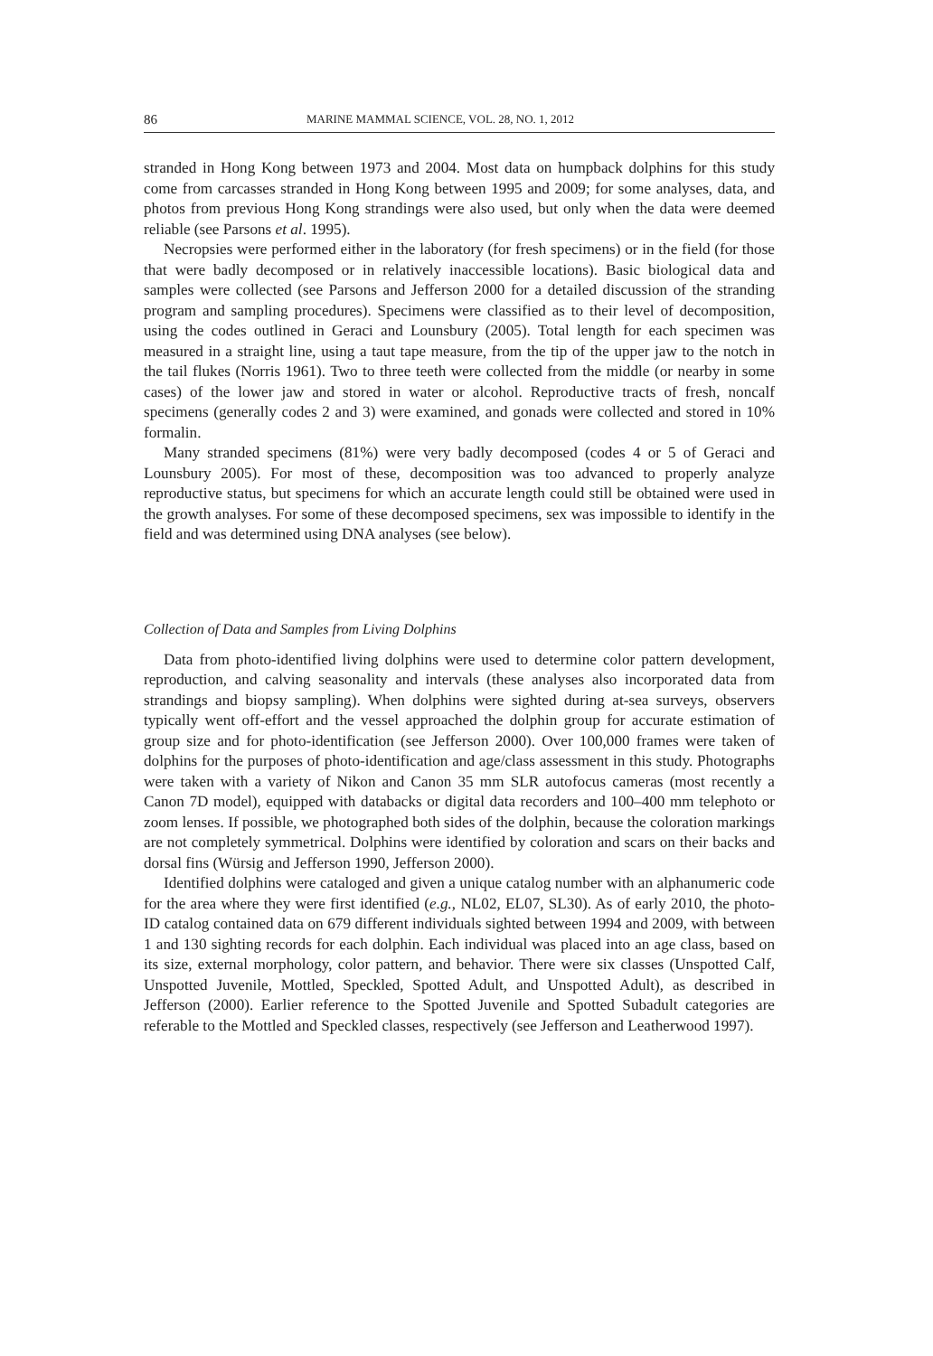86 MARINE MAMMAL SCIENCE, VOL. 28, NO. 1, 2012
stranded in Hong Kong between 1973 and 2004. Most data on humpback dolphins for this study come from carcasses stranded in Hong Kong between 1995 and 2009; for some analyses, data, and photos from previous Hong Kong strandings were also used, but only when the data were deemed reliable (see Parsons et al. 1995).
Necropsies were performed either in the laboratory (for fresh specimens) or in the field (for those that were badly decomposed or in relatively inaccessible locations). Basic biological data and samples were collected (see Parsons and Jefferson 2000 for a detailed discussion of the stranding program and sampling procedures). Specimens were classified as to their level of decomposition, using the codes outlined in Geraci and Lounsbury (2005). Total length for each specimen was measured in a straight line, using a taut tape measure, from the tip of the upper jaw to the notch in the tail flukes (Norris 1961). Two to three teeth were collected from the middle (or nearby in some cases) of the lower jaw and stored in water or alcohol. Reproductive tracts of fresh, noncalf specimens (generally codes 2 and 3) were examined, and gonads were collected and stored in 10% formalin.
Many stranded specimens (81%) were very badly decomposed (codes 4 or 5 of Geraci and Lounsbury 2005). For most of these, decomposition was too advanced to properly analyze reproductive status, but specimens for which an accurate length could still be obtained were used in the growth analyses. For some of these decomposed specimens, sex was impossible to identify in the field and was determined using DNA analyses (see below).
Collection of Data and Samples from Living Dolphins
Data from photo-identified living dolphins were used to determine color pattern development, reproduction, and calving seasonality and intervals (these analyses also incorporated data from strandings and biopsy sampling). When dolphins were sighted during at-sea surveys, observers typically went off-effort and the vessel approached the dolphin group for accurate estimation of group size and for photo-identification (see Jefferson 2000). Over 100,000 frames were taken of dolphins for the purposes of photo-identification and age/class assessment in this study. Photographs were taken with a variety of Nikon and Canon 35 mm SLR autofocus cameras (most recently a Canon 7D model), equipped with databacks or digital data recorders and 100–400 mm telephoto or zoom lenses. If possible, we photographed both sides of the dolphin, because the coloration markings are not completely symmetrical. Dolphins were identified by coloration and scars on their backs and dorsal fins (Würsig and Jefferson 1990, Jefferson 2000).
Identified dolphins were cataloged and given a unique catalog number with an alphanumeric code for the area where they were first identified (e.g., NL02, EL07, SL30). As of early 2010, the photo-ID catalog contained data on 679 different individuals sighted between 1994 and 2009, with between 1 and 130 sighting records for each dolphin. Each individual was placed into an age class, based on its size, external morphology, color pattern, and behavior. There were six classes (Unspotted Calf, Unspotted Juvenile, Mottled, Speckled, Spotted Adult, and Unspotted Adult), as described in Jefferson (2000). Earlier reference to the Spotted Juvenile and Spotted Subadult categories are referable to the Mottled and Speckled classes, respectively (see Jefferson and Leatherwood 1997).